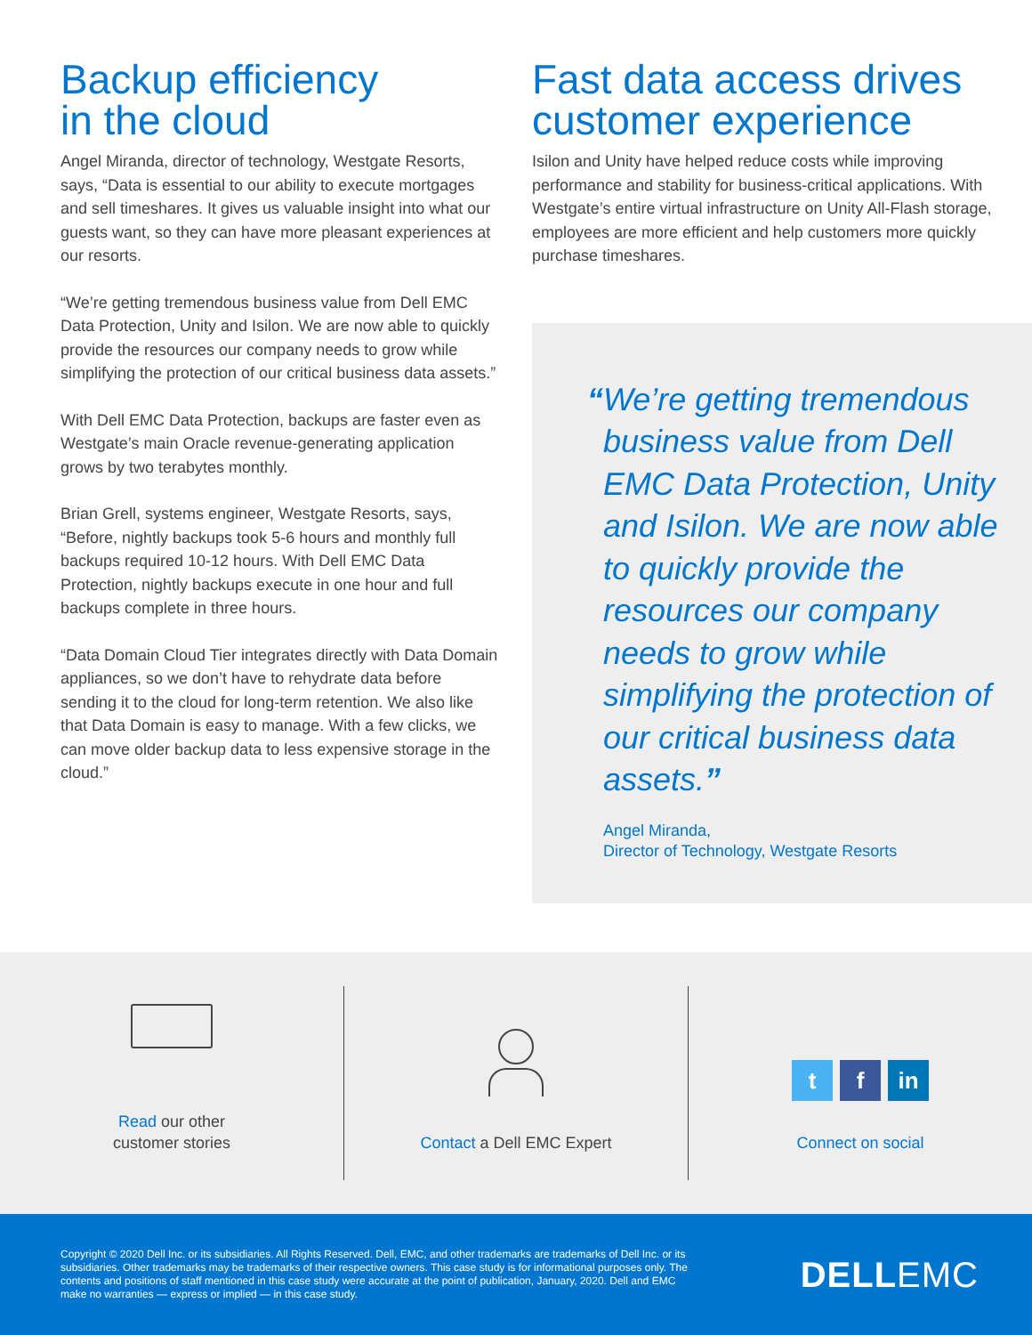Backup efficiency
in the cloud
Angel Miranda, director of technology, Westgate Resorts, says, “Data is essential to our ability to execute mortgages and sell timeshares. It gives us valuable insight into what our guests want, so they can have more pleasant experiences at our resorts.
“We’re getting tremendous business value from Dell EMC Data Protection, Unity and Isilon. We are now able to quickly provide the resources our company needs to grow while simplifying the protection of our critical business data assets.”
With Dell EMC Data Protection, backups are faster even as Westgate’s main Oracle revenue-generating application grows by two terabytes monthly.
Brian Grell, systems engineer, Westgate Resorts, says, “Before, nightly backups took 5-6 hours and monthly full backups required 10-12 hours. With Dell EMC Data Protection, nightly backups execute in one hour and full backups complete in three hours.
“Data Domain Cloud Tier integrates directly with Data Domain appliances, so we don’t have to rehydrate data before sending it to the cloud for long-term retention. We also like that Data Domain is easy to manage. With a few clicks, we can move older backup data to less expensive storage in the cloud.”
Fast data access drives
customer experience
Isilon and Unity have helped reduce costs while improving performance and stability for business-critical applications. With Westgate’s entire virtual infrastructure on Unity All-Flash storage, employees are more efficient and help customers more quickly purchase timeshares.
“We’re getting tremendous business value from Dell EMC Data Protection, Unity and Isilon. We are now able to quickly provide the resources our company needs to grow while simplifying the protection of our critical business data assets.”
Angel Miranda,
Director of Technology, Westgate Resorts
Read our other
customer stories
Contact a Dell EMC Expert
tf in
Connect on social
Copyright © 2020 Dell Inc. or its subsidiaries. All Rights Reserved. Dell, EMC, and other trademarks are trademarks of Dell Inc. or its subsidiaries. Other trademarks may be trademarks of their respective owners. This case study is for informational purposes only. The contents and positions of staff mentioned in this case study were accurate at the point of publication, January, 2020. Dell and EMC make no warranties — express or implied — in this case study.
DELLEMC